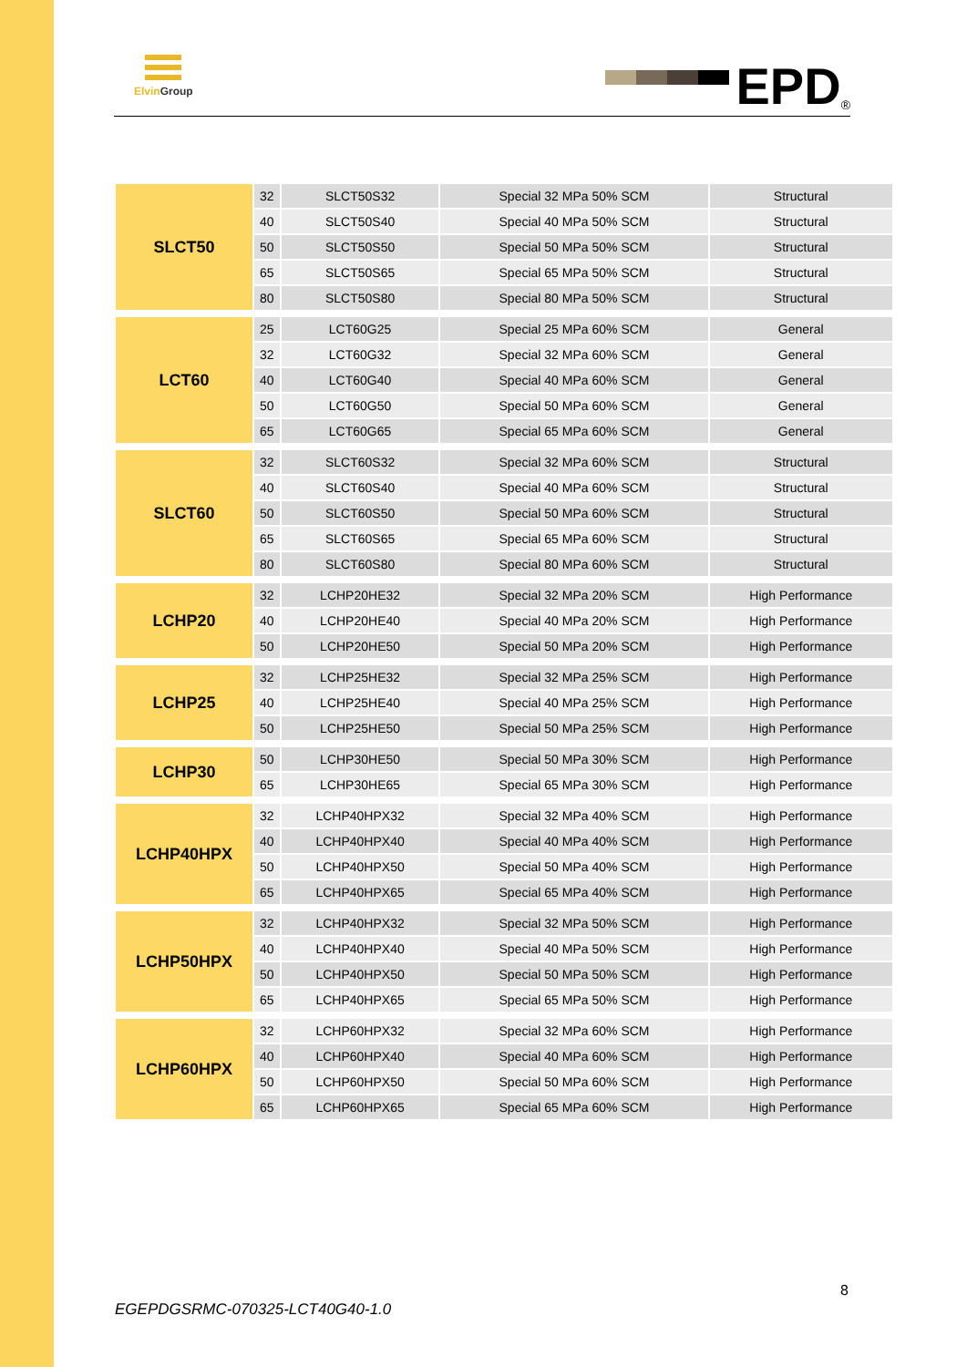Elvin Group EPD<sup>®</sup>
| SLCT50 | 32 | SLCT50S32 | Special 32 MPa 50% SCM | Structural |
| | 40 | SLCT50S40 | Special 40 MPa 50% SCM | Structural |
| | 50 | SLCT50S50 | Special 50 MPa 50% SCM | Structural |
| | 65 | SLCT50S65 | Special 65 MPa 50% SCM | Structural |
| | 80 | SLCT50S80 | Special 80 MPa 50% SCM | Structural |
| LCT60 | 25 | LCT60G25 | Special 25 MPa 60% SCM | General |
| | 32 | LCT60G32 | Special 32 MPa 60% SCM | General |
| | 40 | LCT60G40 | Special 40 MPa 60% SCM | General |
| | 50 | LCT60G50 | Special 50 MPa 60% SCM | General |
| | 65 | LCT60G65 | Special 65 MPa 60% SCM | General |
| SLCT60 | 32 | SLCT60S32 | Special 32 MPa 60% SCM | Structural |
| | 40 | SLCT60S40 | Special 40 MPa 60% SCM | Structural |
| | 50 | SLCT60S50 | Special 50 MPa 60% SCM | Structural |
| | 65 | SLCT60S65 | Special 65 MPa 60% SCM | Structural |
| | 80 | SLCT60S80 | Special 80 MPa 60% SCM | Structural |
| LCHP20 | 32 | LCHP20HE32 | Special 32 MPa 20% SCM | High Performance |
| | 40 | LCHP20HE40 | Special 40 MPa 20% SCM | High Performance |
| | 50 | LCHP20HE50 | Special 50 MPa 20% SCM | High Performance |
| LCHP25 | 32 | LCHP25HE32 | Special 32 MPa 25% SCM | High Performance |
| | 40 | LCHP25HE40 | Special 40 MPa 25% SCM | High Performance |
| | 50 | LCHP25HE50 | Special 50 MPa 25% SCM | High Performance |
| LCHP30 | 50 | LCHP30HE50 | Special 50 MPa 30% SCM | High Performance |
| | 65 | LCHP30HE65 | Special 65 MPa 30% SCM | High Performance |
| LCHP40HPX | 32 | LCHP40HPX32 | Special 32 MPa 40% SCM | High Performance |
| | 40 | LCHP40HPX40 | Special 40 MPa 40% SCM | High Performance |
| | 50 | LCHP40HPX50 | Special 50 MPa 40% SCM | High Performance |
| | 65 | LCHP40HPX65 | Special 65 MPa 40% SCM | High Performance |
| LCHP50HPX | 32 | LCHP40HPX32 | Special 32 MPa 50% SCM | High Performance |
| | 40 | LCHP40HPX40 | Special 40 MPa 50% SCM | High Performance |
| | 50 | LCHP40HPX50 | Special 50 MPa 50% SCM | High Performance |
| | 65 | LCHP40HPX65 | Special 65 MPa 50% SCM | High Performance |
| LCHP60HPX | 32 | LCHP60HPX32 | Special 32 MPa 60% SCM | High Performance |
| | 40 | LCHP60HPX40 | Special 40 MPa 60% SCM | High Performance |
| | 50 | LCHP60HPX50 | Special 50 MPa 60% SCM | High Performance |
| | 65 | LCHP60HPX65 | Special 65 MPa 60% SCM | High Performance |
8
EGEPDGSRMC-070325-LCT40G40-1.0